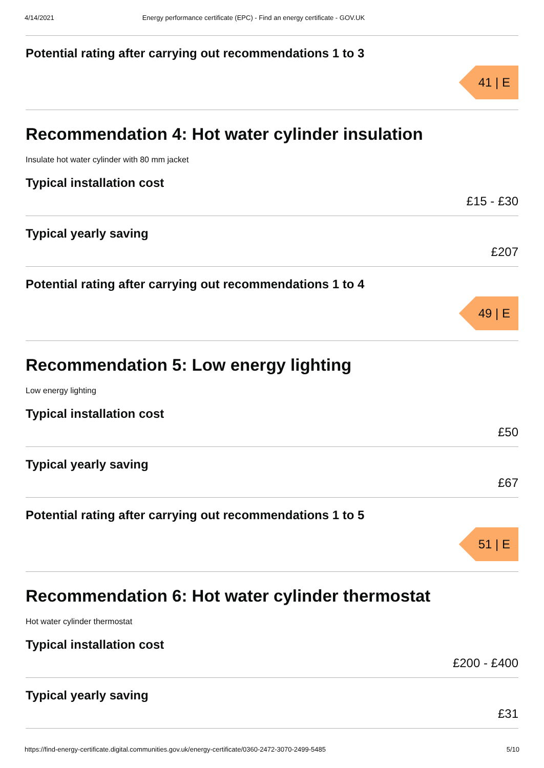4/14/2021 Energy performance certificate (EPC) - Find an energy certificate - GOV.UK
Potential rating after carrying out recommendations 1 to 3
41 | E
Recommendation 4: Hot water cylinder insulation
Insulate hot water cylinder with 80 mm jacket
Typical installation cost
£15 - £30
Typical yearly saving
£207
Potential rating after carrying out recommendations 1 to 4
49 | E
Recommendation 5: Low energy lighting
Low energy lighting
Typical installation cost
£50
Typical yearly saving
£67
Potential rating after carrying out recommendations 1 to 5
51 | E
Recommendation 6: Hot water cylinder thermostat
Hot water cylinder thermostat
Typical installation cost
£200 - £400
Typical yearly saving
£31
https://find-energy-certificate.digital.communities.gov.uk/energy-certificate/0360-2472-3070-2499-5485 5/10